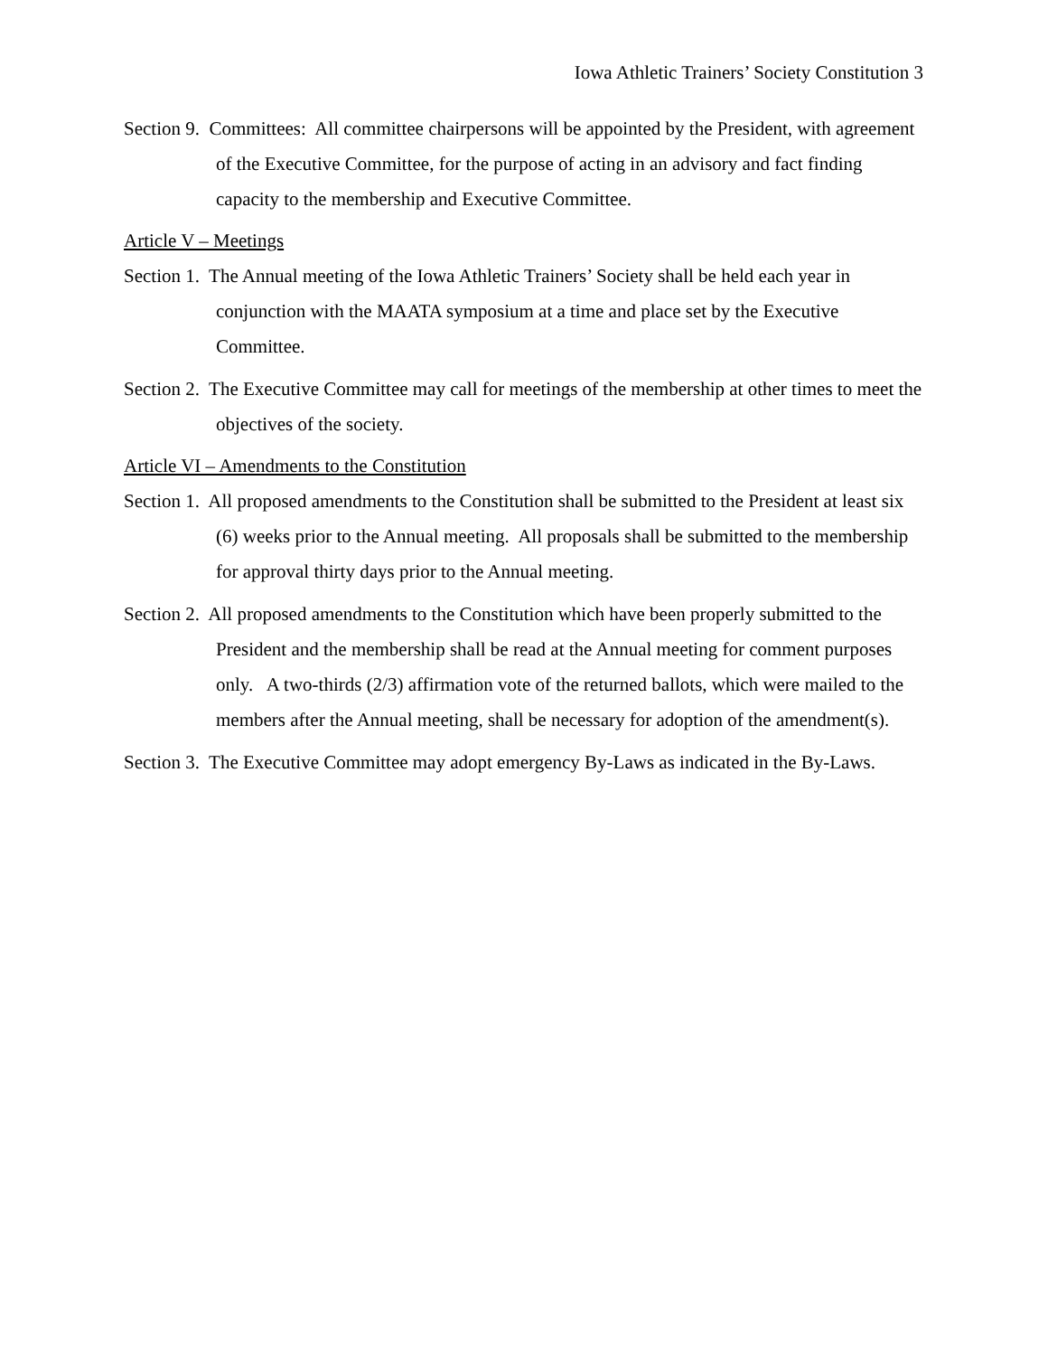Iowa Athletic Trainers’ Society Constitution 3
Section 9. Committees: All committee chairpersons will be appointed by the President, with agreement of the Executive Committee, for the purpose of acting in an advisory and fact finding capacity to the membership and Executive Committee.
Article V – Meetings
Section 1. The Annual meeting of the Iowa Athletic Trainers’ Society shall be held each year in conjunction with the MAATA symposium at a time and place set by the Executive Committee.
Section 2. The Executive Committee may call for meetings of the membership at other times to meet the objectives of the society.
Article VI – Amendments to the Constitution
Section 1. All proposed amendments to the Constitution shall be submitted to the President at least six (6) weeks prior to the Annual meeting. All proposals shall be submitted to the membership for approval thirty days prior to the Annual meeting.
Section 2. All proposed amendments to the Constitution which have been properly submitted to the President and the membership shall be read at the Annual meeting for comment purposes only. A two-thirds (2/3) affirmation vote of the returned ballots, which were mailed to the members after the Annual meeting, shall be necessary for adoption of the amendment(s).
Section 3. The Executive Committee may adopt emergency By-Laws as indicated in the By-Laws.